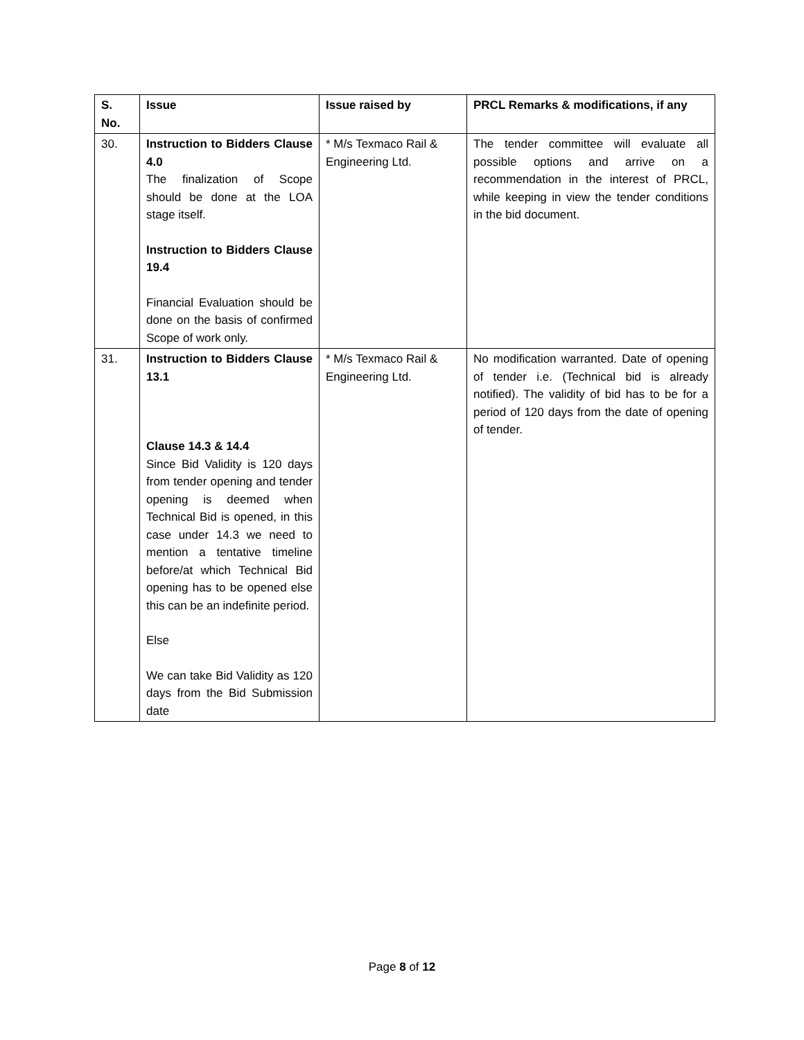| S. No. | Issue | Issue raised by | PRCL Remarks & modifications, if any |
| --- | --- | --- | --- |
| 30. | Instruction to Bidders Clause 4.0 The finalization of Scope should be done at the LOA stage itself. Instruction to Bidders Clause 19.4 Financial Evaluation should be done on the basis of confirmed Scope of work only. | * M/s Texmaco Rail & Engineering Ltd. | The tender committee will evaluate all possible options and arrive on a recommendation in the interest of PRCL, while keeping in view the tender conditions in the bid document. |
| 31. | Instruction to Bidders Clause 13.1 Clause 14.3 & 14.4 Since Bid Validity is 120 days from tender opening and tender opening is deemed when Technical Bid is opened, in this case under 14.3 we need to mention a tentative timeline before/at which Technical Bid opening has to be opened else this can be an indefinite period. Else We can take Bid Validity as 120 days from the Bid Submission date | * M/s Texmaco Rail & Engineering Ltd. | No modification warranted. Date of opening of tender i.e. (Technical bid is already notified). The validity of bid has to be for a period of 120 days from the date of opening of tender. |
Page 8 of 12